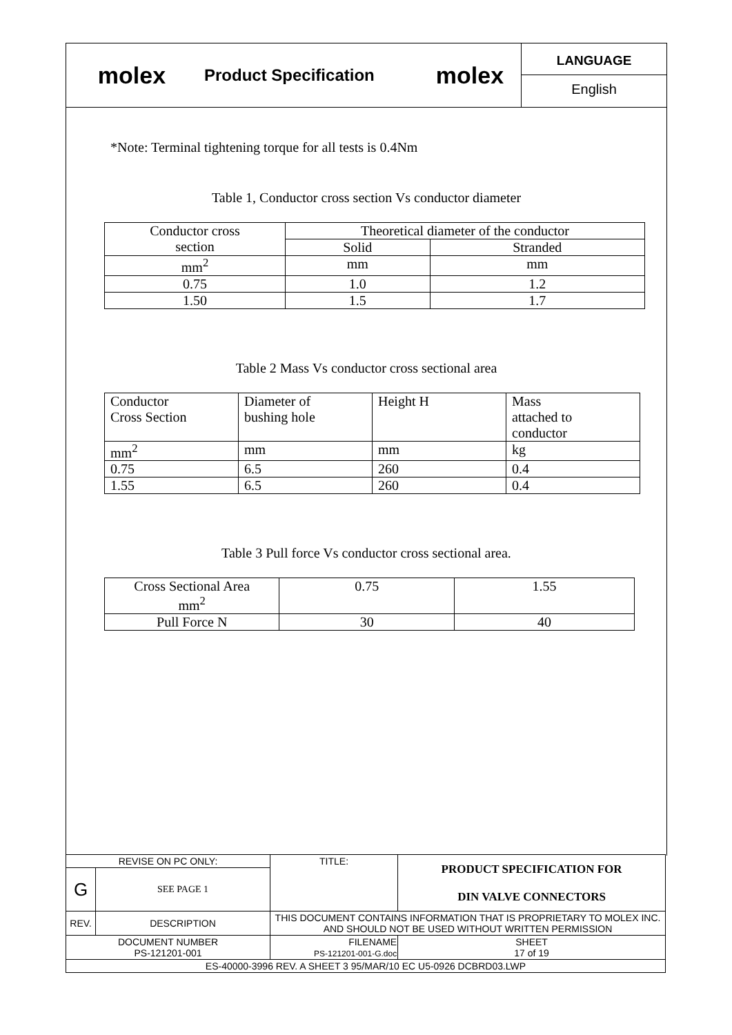molex
Product Specification
molex
LANGUAGE
English
*Note: Terminal tightening torque for all tests is 0.4Nm
Table 1, Conductor cross section Vs conductor diameter
| Conductor cross section | Theoretical diameter of the conductor | |
| | Solid | Stranded |
| mm<sup>2</sup> | mm | mm |
| 0.75 | 1.0 | 1.2 |
| 1.50 | 1.5 | 1.7 |
Table 2 Mass Vs conductor cross sectional area
| Conductor Cross Section | Diameter of bushing hole | Height H | Mass attached to conductor |
| mm<sup>2</sup> | mm | mm | kg |
| 0.75 | 6.5 | 260 | 0.4 |
| 1.55 | 6.5 | 260 | 0.4 |
Table 3 Pull force Vs conductor cross sectional area.
| Cross Sectional Area mm<sup>2</sup> | 0.75 | 1.55 |
| Pull Force N | 30 | 40 |
| REVISE ON PC ONLY: | | TITLE: | PRODUCT SPECIFICATION FOR DIN VALVE CONNECTORS | |
| G | SEE PAGE 1 | | | |
| REV. | DESCRIPTION | THIS DOCUMENT CONTAINS INFORMATION THAT IS PROPRIETARY TO MOLEX INC. AND SHOULD NOT BE USED WITHOUT WRITTEN PERMISSION | | |
| DOCUMENT NUMBER PS-121201-001 | | FILENAME PS-121201-001-G.doc | | SHEET 17 of 19 |
| ES-40000-3996 REV. A SHEET 3 95/MAR/10 EC U5-0926 DCBRD03.LWP | | | | |